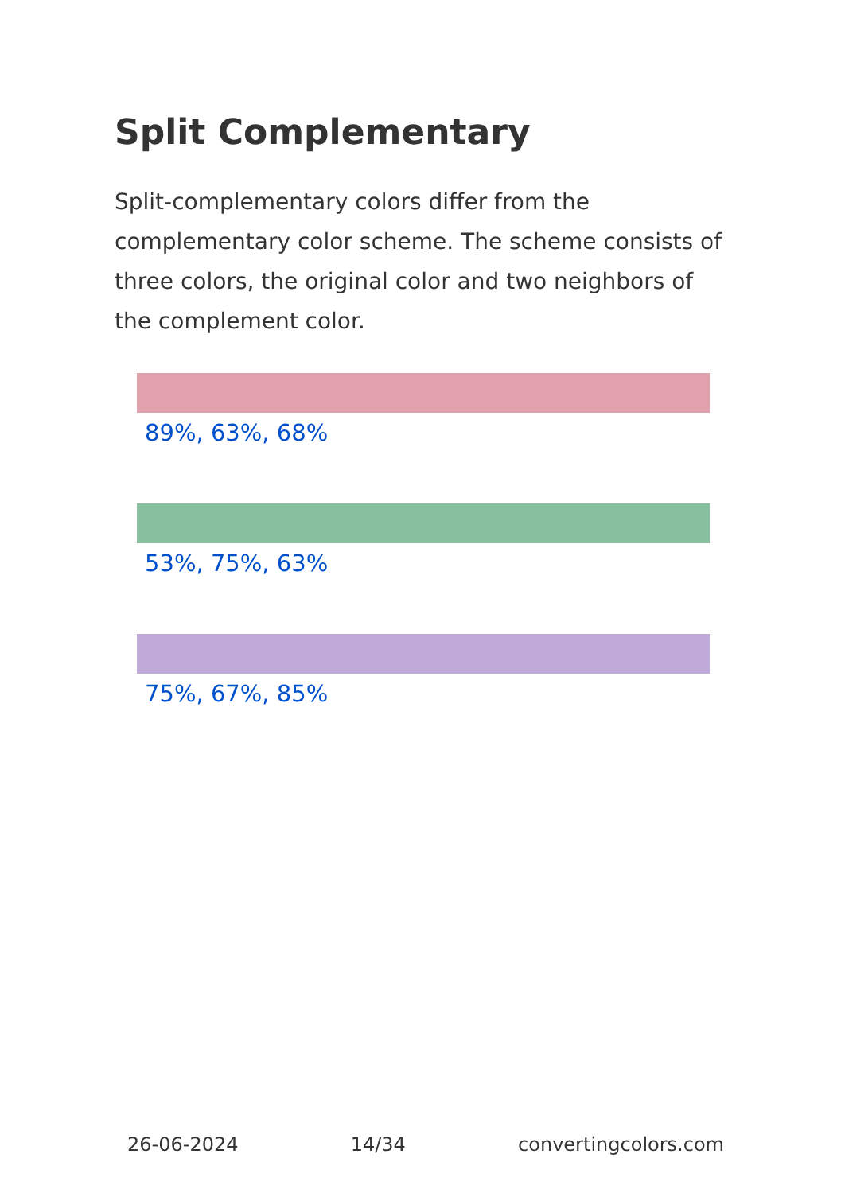Split Complementary
Split-complementary colors differ from the complementary color scheme. The scheme consists of three colors, the original color and two neighbors of the complement color.
89%, 63%, 68%
53%, 75%, 63%
75%, 67%, 85%
26-06-2024 14/34 convertingcolors.com